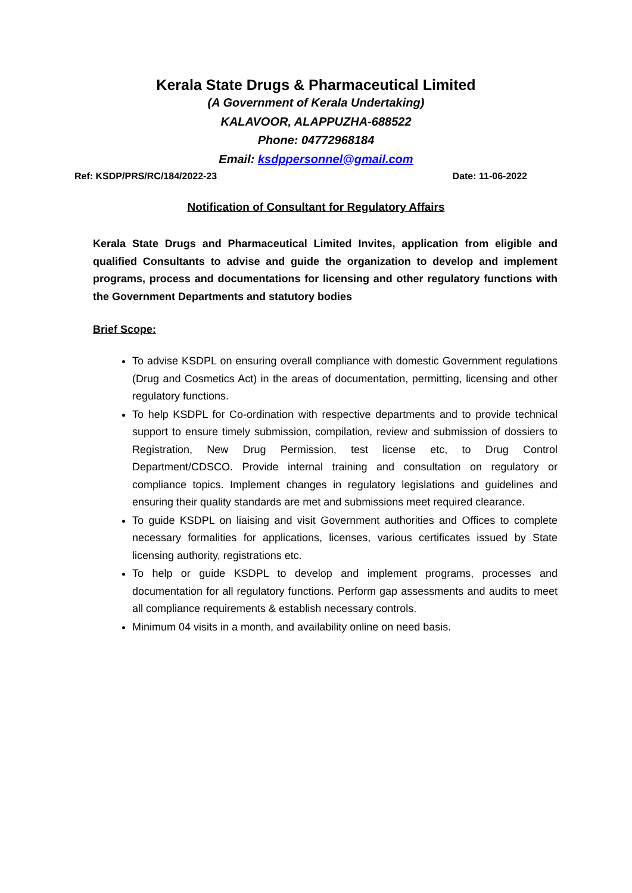Kerala State Drugs & Pharmaceutical Limited
(A Government of Kerala Undertaking)
KALAVOOR, ALAPPUZHA-688522
Phone: 04772968184
Email: ksdppersonnel@gmail.com
Ref: KSDP/PRS/RC/184/2022-23 Date: 11-06-2022
Notification of Consultant for Regulatory Affairs
Kerala State Drugs and Pharmaceutical Limited Invites, application from eligible and qualified Consultants to advise and guide the organization to develop and implement programs, process and documentations for licensing and other regulatory functions with the Government Departments and statutory bodies
Brief Scope:
To advise KSDPL on ensuring overall compliance with domestic Government regulations (Drug and Cosmetics Act) in the areas of documentation, permitting, licensing and other regulatory functions.
To help KSDPL for Co-ordination with respective departments and to provide technical support to ensure timely submission, compilation, review and submission of dossiers to Registration, New Drug Permission, test license etc, to Drug Control Department/CDSCO. Provide internal training and consultation on regulatory or compliance topics. Implement changes in regulatory legislations and guidelines and ensuring their quality standards are met and submissions meet required clearance.
To guide KSDPL on liaising and visit Government authorities and Offices to complete necessary formalities for applications, licenses, various certificates issued by State licensing authority, registrations etc.
To help or guide KSDPL to develop and implement programs, processes and documentation for all regulatory functions. Perform gap assessments and audits to meet all compliance requirements & establish necessary controls.
Minimum 04 visits in a month, and availability online on need basis.